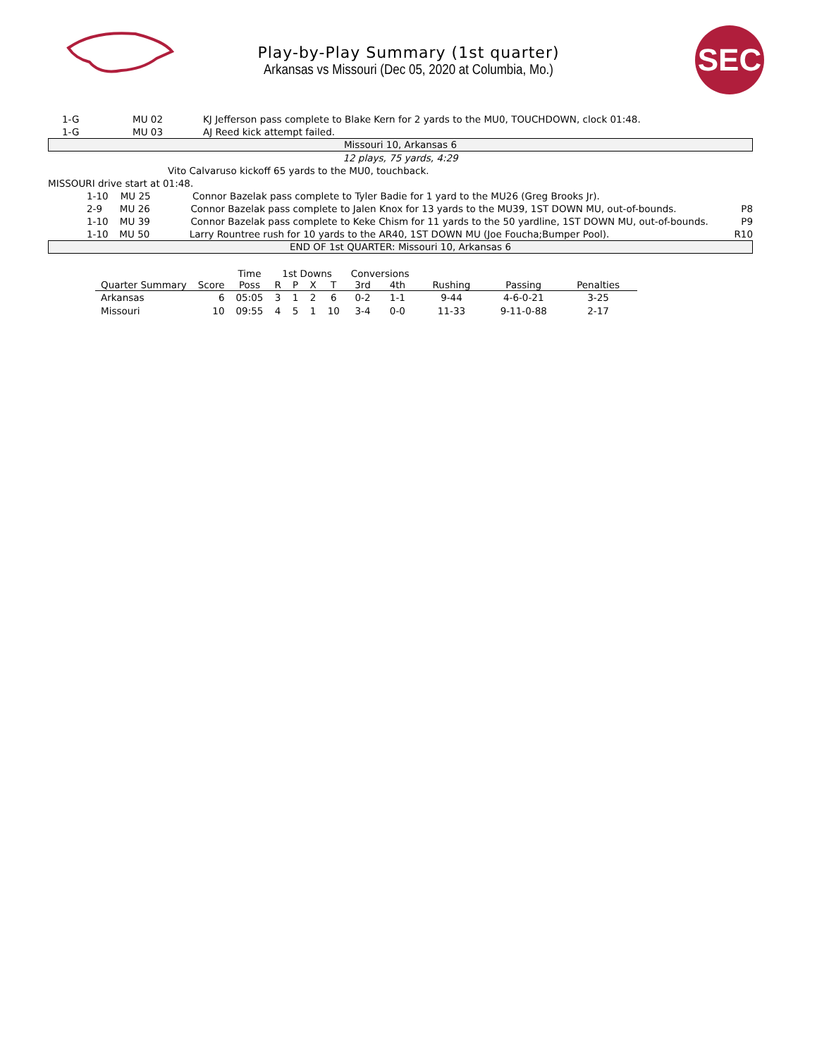Play-by-Play Summary (1st quarter)
Arkansas vs Missouri (Dec 05, 2020 at Columbia, Mo.)
SEC
1-G MU 02 KJ Jefferson pass complete to Blake Kern for 2 yards to the MU0, TOUCHDOWN, clock 01:48.
1-G MU 03 AJ Reed kick attempt failed.
Missouri 10, Arkansas 6
12 plays, 75 yards, 4:29
Vito Calvaruso kickoff 65 yards to the MU0, touchback.
MISSOURI drive start at 01:48.
1-10 MU 25 Connor Bazelak pass complete to Tyler Badie for 1 yard to the MU26 (Greg Brooks Jr).
2-9 MU 26 Connor Bazelak pass complete to Jalen Knox for 13 yards to the MU39, 1ST DOWN MU, out-of-bounds. P8
1-10 MU 39 Connor Bazelak pass complete to Keke Chism for 11 yards to the 50 yardline, 1ST DOWN MU, out-of-bounds. P9
1-10 MU 50 Larry Rountree rush for 10 yards to the AR40, 1ST DOWN MU (Joe Foucha;Bumper Pool). R10
END OF 1st QUARTER: Missouri 10, Arkansas 6
| | | Time | 1st Downs | | | | Conversions | | | | |
| --- | --- | --- | --- | --- | --- | --- | --- | --- | --- | --- | --- |
| Quarter Summary | Score | Poss | R | P | X | T | 3rd | 4th | Rushing | Passing | Penalties |
| Arkansas | 6 | 05:05 | 3 | 1 | 2 | 6 | 0-2 | 1-1 | 9-44 | 4-6-0-21 | 3-25 |
| Missouri | 10 | 09:55 | 4 | 5 | 1 | 10 | 3-4 | 0-0 | 11-33 | 9-11-0-88 | 2-17 |